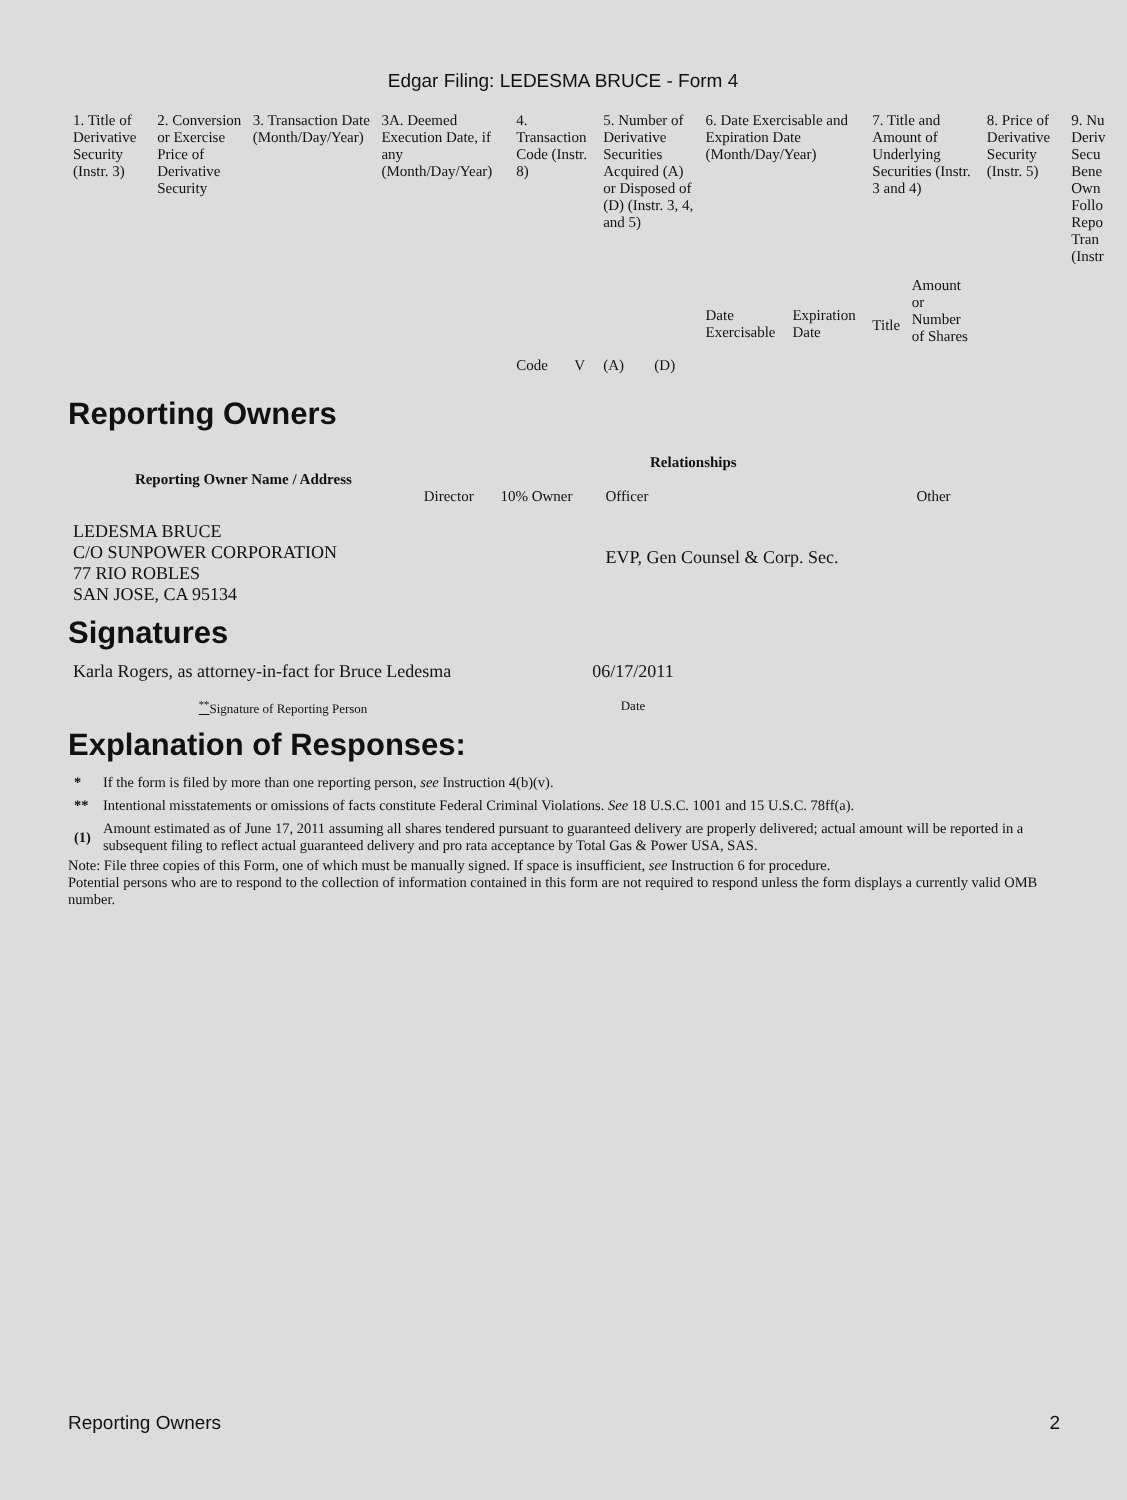Edgar Filing: LEDESMA BRUCE - Form 4
| 1. Title of Derivative Security (Instr. 3) | 2. Conversion or Exercise Price of Derivative Security | 3. Transaction Date (Month/Day/Year) | 3A. Deemed Execution Date, if any (Month/Day/Year) | 4. Transaction Code (Instr. 8) | | 5. Number of Derivative Securities Acquired (A) or Disposed of (D) (Instr. 3, 4, and 5) | | 6. Date Exercisable and Expiration Date (Month/Day/Year) | | 7. Title and Amount of Underlying Securities (Instr. 3 and 4) | | 8. Price of Derivative Security (Instr. 5) | 9. Nu Deriv Secu Bene Own Follo Repo Tran (Instr |
| | | | | Code | V | (A) | (D) | Date Exercisable | Expiration Date | Title | Amount or Number of Shares | | |
Reporting Owners
| Reporting Owner Name / Address | Relationships | | | |
| --- | --- | --- | --- | --- |
| | Director | 10% Owner | Officer | Other |
| LEDESMA BRUCE C/O SUNPOWER CORPORATION 77 RIO ROBLES SAN JOSE, CA 95134 | | | EVP, Gen Counsel & Corp. Sec. | |
Signatures
| Karla Rogers, as attorney-in-fact for Bruce Ledesma | 06/17/2011 |
| <sup>**</sup> Signature of Reporting Person | Date |
Explanation of Responses:
| * | If the form is filed by more than one reporting person, see Instruction 4(b)(v). |
| ** | Intentional misstatements or omissions of facts constitute Federal Criminal Violations. See 18 U.S.C. 1001 and 15 U.S.C. 78ff(a). |
| (1) | Amount estimated as of June 17, 2011 assuming all shares tendered pursuant to guaranteed delivery are properly delivered; actual amount will be reported in a subsequent filing to reflect actual guaranteed delivery and pro rata acceptance by Total Gas & Power USA, SAS. |
Note: File three copies of this Form, one of which must be manually signed. If space is insufficient, see Instruction 6 for procedure.
Potential persons who are to respond to the collection of information contained in this form are not required to respond unless the form displays a currently valid OMB number.
Reporting Owners 2